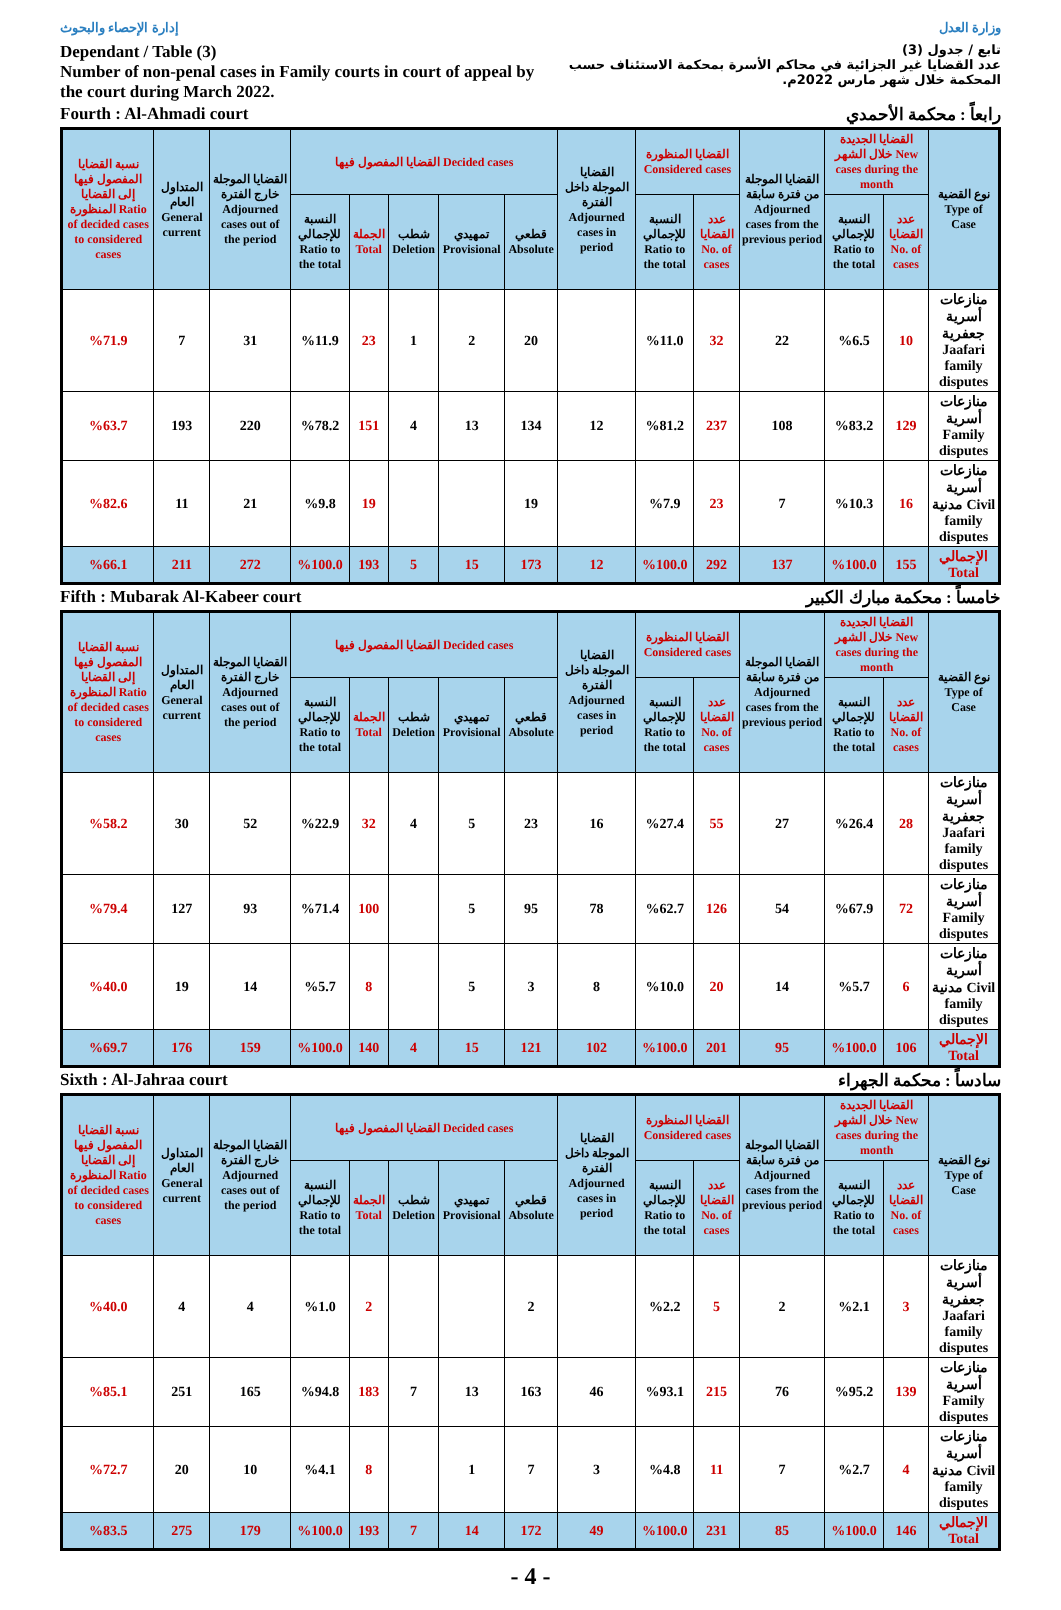إدارة الإحصاء والبحوث وزارة العدل
Dependant / Table (3)
Number of non-penal cases in Family courts in court of appeal by the court during March 2022.
تابع / جدول (3)
عدد القضايا غير الجزائية في محاكم الأسرة بمحكمة الاستئناف حسب المحكمة خلال شهر مارس 2022م.
Fourth : Al-Ahmadi court رابعاً : محكمة الأحمدي
| نسبة القضايا المفصول فيها إلى القضايا المنظورة Ratio of decided cases to considered cases | المتداول العام General current | القضايا الموجلة خارج الفترة Adjourned cases out of the period | القضايا المفصول فيها Decided cases | | | | | القضايا الموجلة داخل الفترة Adjourned cases in period | القضايا المنظورة Considered cases | | القضايا الموجلة من فترة سابقة Adjourned cases from the previous period | القضايا الجديدة خلال الشهر New cases during the month | | نوع القضية Type of Case |
| --- | --- | --- | --- | --- | --- | --- | --- | --- | --- | --- | --- | --- | --- | --- |
| | | | النسبة للإجمالي Ratio to the total | الجملة Total | شطب Deletion | تمهيدي Provisional | قطعي Absolute | | النسبة للإجمالي Ratio to the total | عدد القضايا No. of cases | | النسبة للإجمالي Ratio to the total | عدد القضايا No. of cases | |
| %71.9 | 7 | 31 | %11.9 | 23 | 1 | 2 | 20 | | %11.0 | 32 | 22 | %6.5 | 10 | منازعات أسرية جعفرية Jaafari family disputes |
| %63.7 | 193 | 220 | %78.2 | 151 | 4 | 13 | 134 | 12 | %81.2 | 237 | 108 | %83.2 | 129 | منازعات أسرية Family disputes |
| %82.6 | 11 | 21 | %9.8 | 19 | | | 19 | | %7.9 | 23 | 7 | %10.3 | 16 | منازعات أسرية مدنية Civil family disputes |
| %66.1 | 211 | 272 | %100.0 | 193 | 5 | 15 | 173 | 12 | %100.0 | 292 | 137 | %100.0 | 155 | الإجمالي Total |
Fifth : Mubarak Al-Kabeer court خامساً : محكمة مبارك الكبير
| نسبة القضايا المفصول فيها إلى القضايا المنظورة Ratio of decided cases to considered cases | المتداول العام General current | القضايا الموجلة خارج الفترة Adjourned cases out of the period | القضايا المفصول فيها Decided cases | | | | | القضايا الموجلة داخل الفترة Adjourned cases in period | القضايا المنظورة Considered cases | | القضايا الموجلة من فترة سابقة Adjourned cases from the previous period | القضايا الجديدة خلال الشهر New cases during the month | | نوع القضية Type of Case |
| --- | --- | --- | --- | --- | --- | --- | --- | --- | --- | --- | --- | --- | --- | --- |
| | | | النسبة للإجمالي Ratio to the total | الجملة Total | شطب Deletion | تمهيدي Provisional | قطعي Absolute | | النسبة للإجمالي Ratio to the total | عدد القضايا No. of cases | | النسبة للإجمالي Ratio to the total | عدد القضايا No. of cases | |
| %58.2 | 30 | 52 | %22.9 | 32 | 4 | 5 | 23 | 16 | %27.4 | 55 | 27 | %26.4 | 28 | منازعات أسرية جعفرية Jaafari family disputes |
| %79.4 | 127 | 93 | %71.4 | 100 | | 5 | 95 | 78 | %62.7 | 126 | 54 | %67.9 | 72 | منازعات أسرية Family disputes |
| %40.0 | 19 | 14 | %5.7 | 8 | | 5 | 3 | 8 | %10.0 | 20 | 14 | %5.7 | 6 | منازعات أسرية مدنية Civil family disputes |
| %69.7 | 176 | 159 | %100.0 | 140 | 4 | 15 | 121 | 102 | %100.0 | 201 | 95 | %100.0 | 106 | الإجمالي Total |
Sixth : Al-Jahraa court سادساً : محكمة الجهراء
| نسبة القضايا المفصول فيها إلى القضايا المنظورة Ratio of decided cases to considered cases | المتداول العام General current | القضايا الموجلة خارج الفترة Adjourned cases out of the period | القضايا المفصول فيها Decided cases | | | | | القضايا الموجلة داخل الفترة Adjourned cases in period | القضايا المنظورة Considered cases | | القضايا الموجلة من فترة سابقة Adjourned cases from the previous period | القضايا الجديدة خلال الشهر New cases during the month | | نوع القضية Type of Case |
| --- | --- | --- | --- | --- | --- | --- | --- | --- | --- | --- | --- | --- | --- | --- |
| | | | النسبة للإجمالي Ratio to the total | الجملة Total | شطب Deletion | تمهيدي Provisional | قطعي Absolute | | النسبة للإجمالي Ratio to the total | عدد القضايا No. of cases | | النسبة للإجمالي Ratio to the total | عدد القضايا No. of cases | |
| %40.0 | 4 | 4 | %1.0 | 2 | | | 2 | | %2.2 | 5 | 2 | %2.1 | 3 | منازعات أسرية جعفرية Jaafari family disputes |
| %85.1 | 251 | 165 | %94.8 | 183 | 7 | 13 | 163 | 46 | %93.1 | 215 | 76 | %95.2 | 139 | منازعات أسرية Family disputes |
| %72.7 | 20 | 10 | %4.1 | 8 | | 1 | 7 | 3 | %4.8 | 11 | 7 | %2.7 | 4 | منازعات أسرية مدنية Civil family disputes |
| %83.5 | 275 | 179 | %100.0 | 193 | 7 | 14 | 172 | 49 | %100.0 | 231 | 85 | %100.0 | 146 | الإجمالي Total |
- 4 -